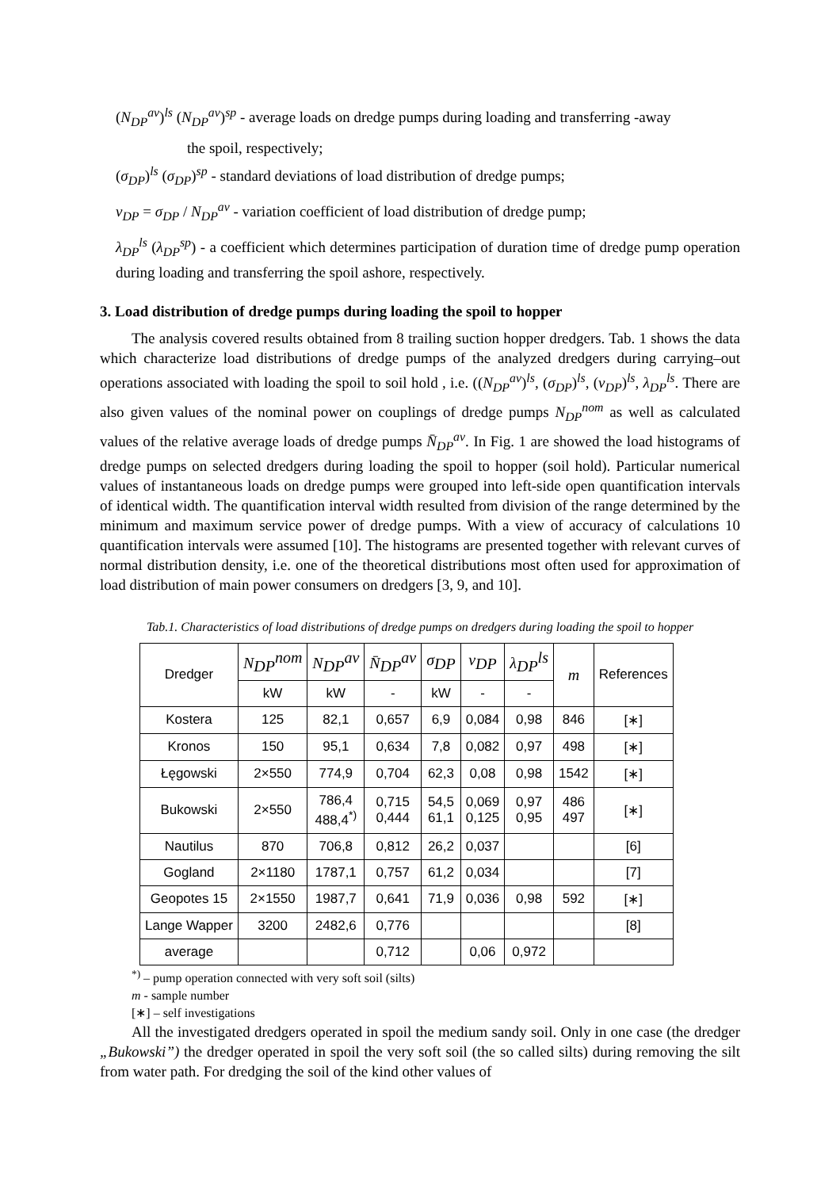(N<sub>DP</sub><sup>av</sup>)<sup>ls</sup> (N<sub>DP</sub><sup>av</sup>)<sup>sp</sup> - average loads on dredge pumps during loading and transferring -away
the spoil, respectively;
(σ<sub>DP</sub>)<sup>ls</sup> (σ<sub>DP</sub>)<sup>sp</sup> - standard deviations of load distribution of dredge pumps;
ν<sub>DP</sub> = σ<sub>DP</sub> / N<sub>DP</sub><sup>av</sup> - variation coefficient of load distribution of dredge pump;
λ<sub>DP</sub><sup>ls</sup> (λ<sub>DP</sub><sup>sp</sup>) - a coefficient which determines participation of duration time of dredge pump operation during loading and transferring the spoil ashore, respectively.
3. Load distribution of dredge pumps during loading the spoil to hopper
The analysis covered results obtained from 8 trailing suction hopper dredgers. Tab. 1 shows the data which characterize load distributions of dredge pumps of the analyzed dredgers during carrying–out operations associated with loading the spoil to soil hold , i.e. ((N<sub>DP</sub><sup>av</sup>)<sup>ls</sup>, (σ<sub>DP</sub>)<sup>ls</sup>, (ν<sub>DP</sub>)<sup>ls</sup>, λ<sub>DP</sub><sup>ls</sup>. There are also given values of the nominal power on couplings of dredge pumps N<sub>DP</sub><sup>nom</sup> as well as calculated values of the relative average loads of dredge pumps N̄<sub>DP</sub><sup>av</sup>. In Fig. 1 are showed the load histograms of dredge pumps on selected dredgers during loading the spoil to hopper (soil hold). Particular numerical values of instantaneous loads on dredge pumps were grouped into left-side open quantification intervals of identical width. The quantification interval width resulted from division of the range determined by the minimum and maximum service power of dredge pumps. With a view of accuracy of calculations 10 quantification intervals were assumed [10]. The histograms are presented together with relevant curves of normal distribution density, i.e. one of the theoretical distributions most often used for approximation of load distribution of main power consumers on dredgers [3, 9, and 10].
Tab.1. Characteristics of load distributions of dredge pumps on dredgers during loading the spoil to hopper
| Dredger | N<sub>DP</sub><sup>nom</sup> | N<sub>DP</sub><sup>av</sup> | N̄<sub>DP</sub><sup>av</sup> | σ<sub>DP</sub> | ν<sub>DP</sub> | λ<sub>DP</sub><sup>ls</sup> | m | References |
| --- | --- | --- | --- | --- | --- | --- | --- | --- |
| | kW | kW | - | kW | - | - | | |
| Kostera | 125 | 82,1 | 0,657 | 6,9 | 0,084 | 0,98 | 846 | [∗] |
| Kronos | 150 | 95,1 | 0,634 | 7,8 | 0,082 | 0,97 | 498 | [∗] |
| Łęgowski | 2×550 | 774,9 | 0,704 | 62,3 | 0,08 | 0,98 | 1542 | [∗] |
| Bukowski | 2×550 | 786,4 488,4<sup>*)</sup> | 0,715 0,444 | 54,5 61,1 | 0,069 0,125 | 0,97 0,95 | 486 497 | [∗] |
| Nautilus | 870 | 706,8 | 0,812 | 26,2 | 0,037 | | | [6] |
| Gogland | 2×1180 | 1787,1 | 0,757 | 61,2 | 0,034 | | | [7] |
| Geopotes 15 | 2×1550 | 1987,7 | 0,641 | 71,9 | 0,036 | 0,98 | 592 | [∗] |
| Lange Wapper | 3200 | 2482,6 | 0,776 | | | | | [8] |
| average | | | 0,712 | | 0,06 | 0,972 | | |
<sup>*)</sup> – pump operation connected with very soft soil (silts)
m - sample number
[∗] – self investigations
All the investigated dredgers operated in spoil the medium sandy soil. Only in one case (the dredger „Bukowski”) the dredger operated in spoil the very soft soil (the so called silts) during removing the silt from water path. For dredging the soil of the kind other values of